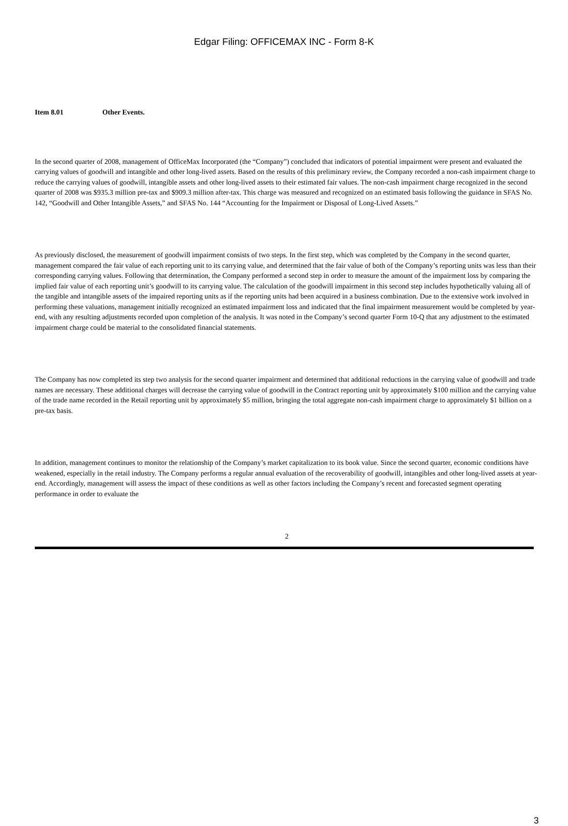Edgar Filing: OFFICEMAX INC - Form 8-K
Item 8.01 Other Events.
In the second quarter of 2008, management of OfficeMax Incorporated (the “Company”) concluded that indicators of potential impairment were present and evaluated the carrying values of goodwill and intangible and other long-lived assets. Based on the results of this preliminary review, the Company recorded a non-cash impairment charge to reduce the carrying values of goodwill, intangible assets and other long-lived assets to their estimated fair values. The non-cash impairment charge recognized in the second quarter of 2008 was $935.3 million pre-tax and $909.3 million after-tax. This charge was measured and recognized on an estimated basis following the guidance in SFAS No. 142, “Goodwill and Other Intangible Assets,” and SFAS No. 144 “Accounting for the Impairment or Disposal of Long-Lived Assets.”
As previously disclosed, the measurement of goodwill impairment consists of two steps. In the first step, which was completed by the Company in the second quarter, management compared the fair value of each reporting unit to its carrying value, and determined that the fair value of both of the Company’s reporting units was less than their corresponding carrying values. Following that determination, the Company performed a second step in order to measure the amount of the impairment loss by comparing the implied fair value of each reporting unit’s goodwill to its carrying value. The calculation of the goodwill impairment in this second step includes hypothetically valuing all of the tangible and intangible assets of the impaired reporting units as if the reporting units had been acquired in a business combination. Due to the extensive work involved in performing these valuations, management initially recognized an estimated impairment loss and indicated that the final impairment measurement would be completed by year-end, with any resulting adjustments recorded upon completion of the analysis. It was noted in the Company’s second quarter Form 10-Q that any adjustment to the estimated impairment charge could be material to the consolidated financial statements.
The Company has now completed its step two analysis for the second quarter impairment and determined that additional reductions in the carrying value of goodwill and trade names are necessary. These additional charges will decrease the carrying value of goodwill in the Contract reporting unit by approximately $100 million and the carrying value of the trade name recorded in the Retail reporting unit by approximately $5 million, bringing the total aggregate non-cash impairment charge to approximately $1 billion on a pre-tax basis.
In addition, management continues to monitor the relationship of the Company’s market capitalization to its book value. Since the second quarter, economic conditions have weakened, especially in the retail industry. The Company performs a regular annual evaluation of the recoverability of goodwill, intangibles and other long-lived assets at year-end. Accordingly, management will assess the impact of these conditions as well as other factors including the Company’s recent and forecasted segment operating performance in order to evaluate the
2
3